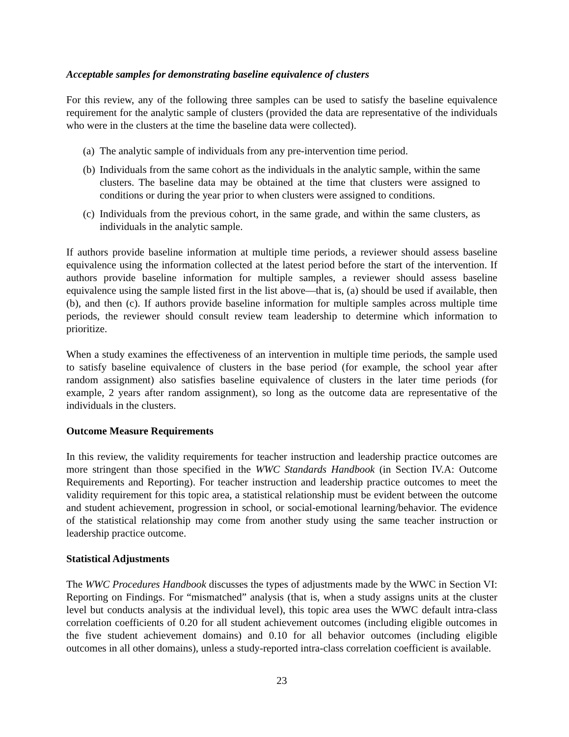Acceptable samples for demonstrating baseline equivalence of clusters
For this review, any of the following three samples can be used to satisfy the baseline equivalence requirement for the analytic sample of clusters (provided the data are representative of the individuals who were in the clusters at the time the baseline data were collected).
(a) The analytic sample of individuals from any pre-intervention time period.
(b) Individuals from the same cohort as the individuals in the analytic sample, within the same clusters. The baseline data may be obtained at the time that clusters were assigned to conditions or during the year prior to when clusters were assigned to conditions.
(c) Individuals from the previous cohort, in the same grade, and within the same clusters, as individuals in the analytic sample.
If authors provide baseline information at multiple time periods, a reviewer should assess baseline equivalence using the information collected at the latest period before the start of the intervention. If authors provide baseline information for multiple samples, a reviewer should assess baseline equivalence using the sample listed first in the list above—that is, (a) should be used if available, then (b), and then (c). If authors provide baseline information for multiple samples across multiple time periods, the reviewer should consult review team leadership to determine which information to prioritize.
When a study examines the effectiveness of an intervention in multiple time periods, the sample used to satisfy baseline equivalence of clusters in the base period (for example, the school year after random assignment) also satisfies baseline equivalence of clusters in the later time periods (for example, 2 years after random assignment), so long as the outcome data are representative of the individuals in the clusters.
Outcome Measure Requirements
In this review, the validity requirements for teacher instruction and leadership practice outcomes are more stringent than those specified in the WWC Standards Handbook (in Section IV.A: Outcome Requirements and Reporting). For teacher instruction and leadership practice outcomes to meet the validity requirement for this topic area, a statistical relationship must be evident between the outcome and student achievement, progression in school, or social-emotional learning/behavior. The evidence of the statistical relationship may come from another study using the same teacher instruction or leadership practice outcome.
Statistical Adjustments
The WWC Procedures Handbook discusses the types of adjustments made by the WWC in Section VI: Reporting on Findings. For “mismatched” analysis (that is, when a study assigns units at the cluster level but conducts analysis at the individual level), this topic area uses the WWC default intra-class correlation coefficients of 0.20 for all student achievement outcomes (including eligible outcomes in the five student achievement domains) and 0.10 for all behavior outcomes (including eligible outcomes in all other domains), unless a study-reported intra-class correlation coefficient is available.
23